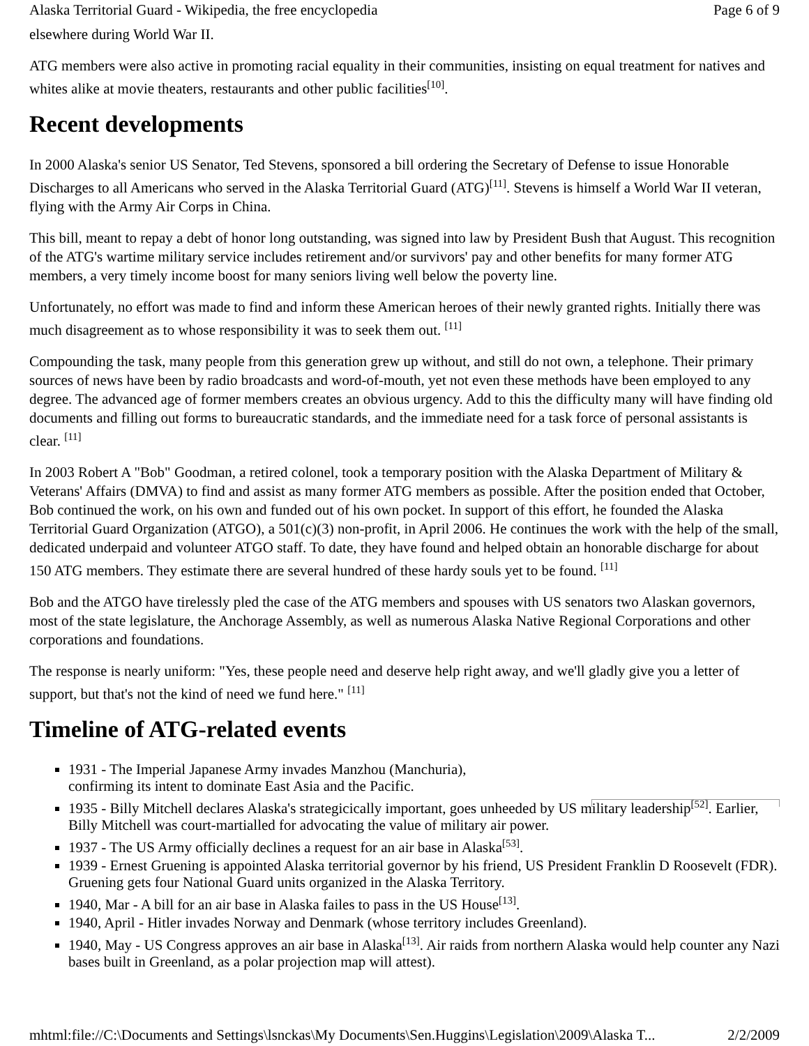Alaska Territorial Guard - Wikipedia, the free encyclopedia Page 6 of 9
elsewhere during World War II.
ATG members were also active in promoting racial equality in their communities, insisting on equal treatment for natives and whites alike at movie theaters, restaurants and other public facilities<sup>[10]</sup>.
Recent developments
In 2000 Alaska's senior US Senator, Ted Stevens, sponsored a bill ordering the Secretary of Defense to issue Honorable Discharges to all Americans who served in the Alaska Territorial Guard (ATG)<sup>[11]</sup>. Stevens is himself a World War II veteran, flying with the Army Air Corps in China.
This bill, meant to repay a debt of honor long outstanding, was signed into law by President Bush that August. This recognition of the ATG's wartime military service includes retirement and/or survivors' pay and other benefits for many former ATG members, a very timely income boost for many seniors living well below the poverty line.
Unfortunately, no effort was made to find and inform these American heroes of their newly granted rights. Initially there was much disagreement as to whose responsibility it was to seek them out. <sup>[11]</sup>
Compounding the task, many people from this generation grew up without, and still do not own, a telephone. Their primary sources of news have been by radio broadcasts and word-of-mouth, yet not even these methods have been employed to any degree. The advanced age of former members creates an obvious urgency. Add to this the difficulty many will have finding old documents and filling out forms to bureaucratic standards, and the immediate need for a task force of personal assistants is clear. <sup>[11]</sup>
In 2003 Robert A "Bob" Goodman, a retired colonel, took a temporary position with the Alaska Department of Military & Veterans' Affairs (DMVA) to find and assist as many former ATG members as possible. After the position ended that October, Bob continued the work, on his own and funded out of his own pocket. In support of this effort, he founded the Alaska Territorial Guard Organization (ATGO), a 501(c)(3) non-profit, in April 2006. He continues the work with the help of the small, dedicated underpaid and volunteer ATGO staff. To date, they have found and helped obtain an honorable discharge for about 150 ATG members. They estimate there are several hundred of these hardy souls yet to be found. <sup>[11]</sup>
Bob and the ATGO have tirelessly pled the case of the ATG members and spouses with US senators two Alaskan governors, most of the state legislature, the Anchorage Assembly, as well as numerous Alaska Native Regional Corporations and other corporations and foundations.
The response is nearly uniform: "Yes, these people need and deserve help right away, and we'll gladly give you a letter of support, but that's not the kind of need we fund here." <sup>[11]</sup>
Timeline of ATG-related events
1931 - The Imperial Japanese Army invades Manzhou (Manchuria),
confirming its intent to dominate East Asia and the Pacific.
1935 - Billy Mitchell declares Alaska's strategicically important, goes unheeded by US military leadership<sup>[52]</sup>. Earlier, Billy Mitchell was court-martialled for advocating the value of military air power.
1937 - The US Army officially declines a request for an air base in Alaska<sup>[53]</sup>.
1939 - Ernest Gruening is appointed Alaska territorial governor by his friend, US President Franklin D Roosevelt (FDR). Gruening gets four National Guard units organized in the Alaska Territory.
1940, Mar - A bill for an air base in Alaska failes to pass in the US House<sup>[13]</sup>.
1940, April - Hitler invades Norway and Denmark (whose territory includes Greenland).
1940, May - US Congress approves an air base in Alaska<sup>[13]</sup>. Air raids from northern Alaska would help counter any Nazi bases built in Greenland, as a polar projection map will attest).
mhtml:file://C:\Documents and Settings\lsnckas\My Documents\Sen.Huggins\Legislation\2009\Alaska T... 2/2/2009